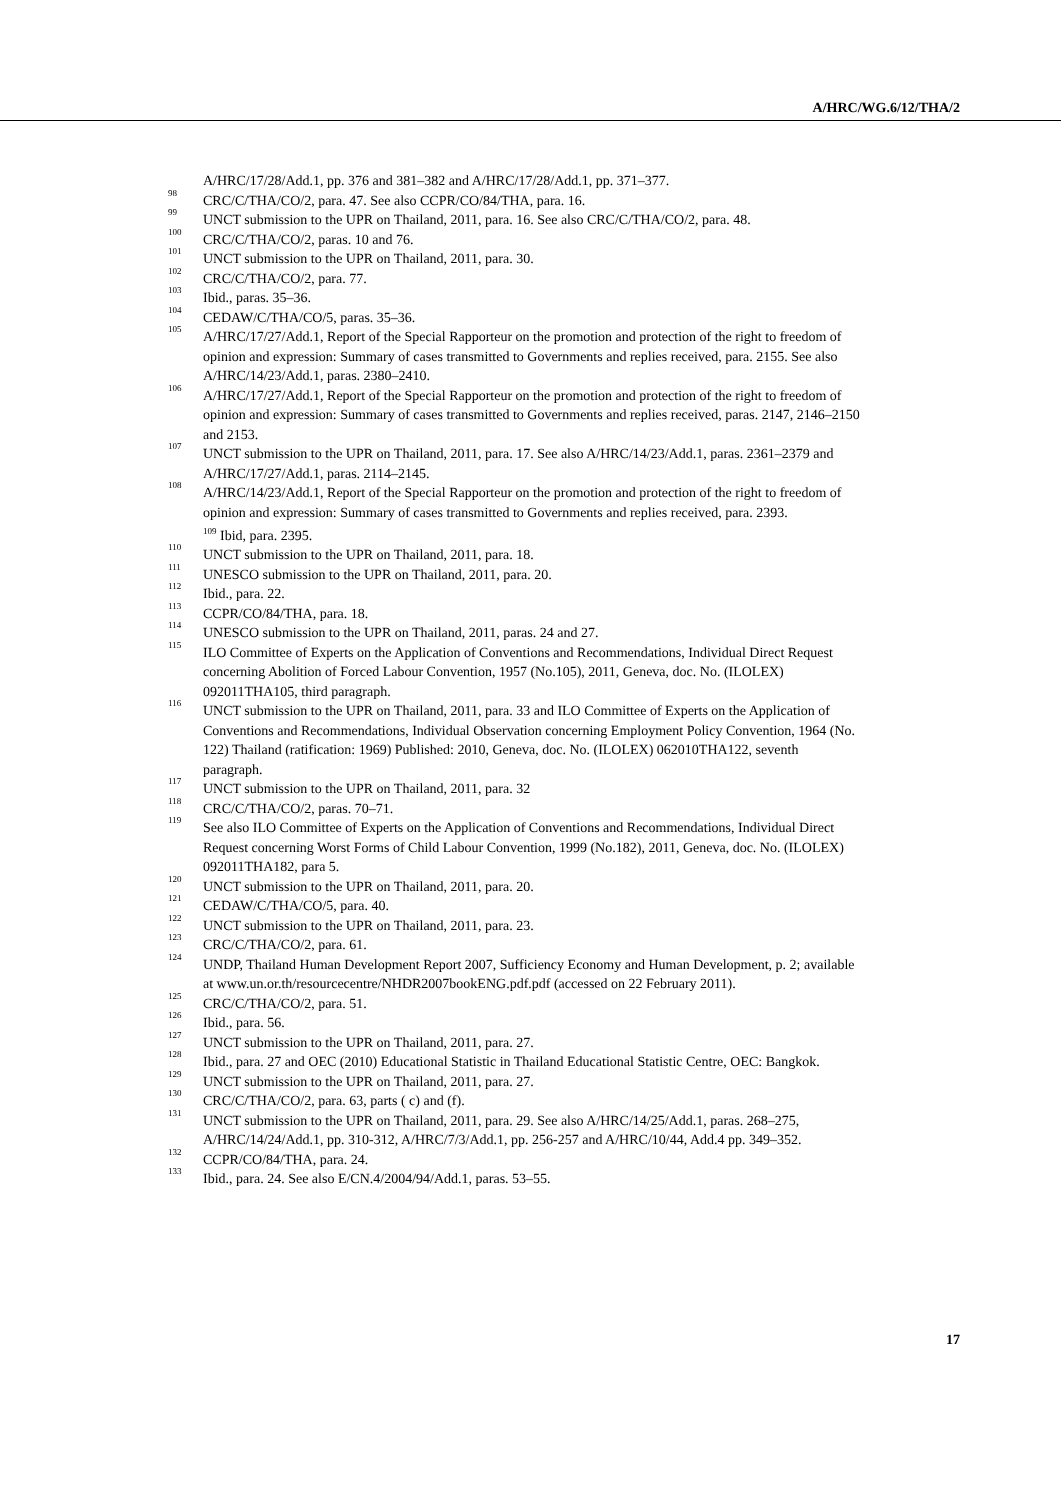A/HRC/WG.6/12/THA/2
A/HRC/17/28/Add.1, pp. 376 and 381–382 and A/HRC/17/28/Add.1, pp. 371–377.
<sup>98</sup> CRC/C/THA/CO/2, para. 47. See also CCPR/CO/84/THA, para. 16.
<sup>99</sup> UNCT submission to the UPR on Thailand, 2011, para. 16. See also CRC/C/THA/CO/2, para. 48.
<sup>100</sup> CRC/C/THA/CO/2, paras. 10 and 76.
<sup>101</sup> UNCT submission to the UPR on Thailand, 2011, para. 30.
<sup>102</sup> CRC/C/THA/CO/2, para. 77.
<sup>103</sup> Ibid., paras. 35–36.
<sup>104</sup> CEDAW/C/THA/CO/5, paras. 35–36.
<sup>105</sup> A/HRC/17/27/Add.1, Report of the Special Rapporteur on the promotion and protection of the right to freedom of opinion and expression: Summary of cases transmitted to Governments and replies received, para. 2155. See also A/HRC/14/23/Add.1, paras. 2380–2410.
<sup>106</sup> A/HRC/17/27/Add.1, Report of the Special Rapporteur on the promotion and protection of the right to freedom of opinion and expression: Summary of cases transmitted to Governments and replies received, paras. 2147, 2146–2150 and 2153.
<sup>107</sup> UNCT submission to the UPR on Thailand, 2011, para. 17. See also A/HRC/14/23/Add.1, paras. 2361–2379 and A/HRC/17/27/Add.1, paras. 2114–2145.
<sup>108</sup> A/HRC/14/23/Add.1, Report of the Special Rapporteur on the promotion and protection of the right to freedom of opinion and expression: Summary of cases transmitted to Governments and replies received, para. 2393.
109 Ibid, para. 2395.
<sup>110</sup> UNCT submission to the UPR on Thailand, 2011, para. 18.
<sup>111</sup> UNESCO submission to the UPR on Thailand, 2011, para. 20.
<sup>112</sup> Ibid., para. 22.
<sup>113</sup> CCPR/CO/84/THA, para. 18.
<sup>114</sup> UNESCO submission to the UPR on Thailand, 2011, paras. 24 and 27.
<sup>115</sup> ILO Committee of Experts on the Application of Conventions and Recommendations, Individual Direct Request concerning Abolition of Forced Labour Convention, 1957 (No.105), 2011, Geneva, doc. No. (ILOLEX) 092011THA105, third paragraph.
<sup>116</sup> UNCT submission to the UPR on Thailand, 2011, para. 33 and ILO Committee of Experts on the Application of Conventions and Recommendations, Individual Observation concerning Employment Policy Convention, 1964 (No. 122) Thailand (ratification: 1969) Published: 2010, Geneva, doc. No. (ILOLEX) 062010THA122, seventh paragraph.
<sup>117</sup> UNCT submission to the UPR on Thailand, 2011, para. 32
<sup>118</sup> CRC/C/THA/CO/2, paras. 70–71.
<sup>119</sup> See also ILO Committee of Experts on the Application of Conventions and Recommendations, Individual Direct Request concerning Worst Forms of Child Labour Convention, 1999 (No.182), 2011, Geneva, doc. No. (ILOLEX) 092011THA182, para 5.
<sup>120</sup> UNCT submission to the UPR on Thailand, 2011, para. 20.
<sup>121</sup> CEDAW/C/THA/CO/5, para. 40.
<sup>122</sup> UNCT submission to the UPR on Thailand, 2011, para. 23.
<sup>123</sup> CRC/C/THA/CO/2, para. 61.
<sup>124</sup> UNDP, Thailand Human Development Report 2007, Sufficiency Economy and Human Development, p. 2; available at www.un.or.th/resourcecentre/NHDR2007bookENG.pdf.pdf (accessed on 22 February 2011).
<sup>125</sup> CRC/C/THA/CO/2, para. 51.
<sup>126</sup> Ibid., para. 56.
<sup>127</sup> UNCT submission to the UPR on Thailand, 2011, para. 27.
<sup>128</sup> Ibid., para. 27 and OEC (2010) Educational Statistic in Thailand Educational Statistic Centre, OEC: Bangkok.
<sup>129</sup> UNCT submission to the UPR on Thailand, 2011, para. 27.
<sup>130</sup> CRC/C/THA/CO/2, para. 63, parts ( c) and (f).
<sup>131</sup> UNCT submission to the UPR on Thailand, 2011, para. 29. See also A/HRC/14/25/Add.1, paras. 268–275, A/HRC/14/24/Add.1, pp. 310-312, A/HRC/7/3/Add.1, pp. 256-257 and A/HRC/10/44, Add.4 pp. 349–352.
<sup>132</sup> CCPR/CO/84/THA, para. 24.
<sup>133</sup> Ibid., para. 24. See also E/CN.4/2004/94/Add.1, paras. 53–55.
17